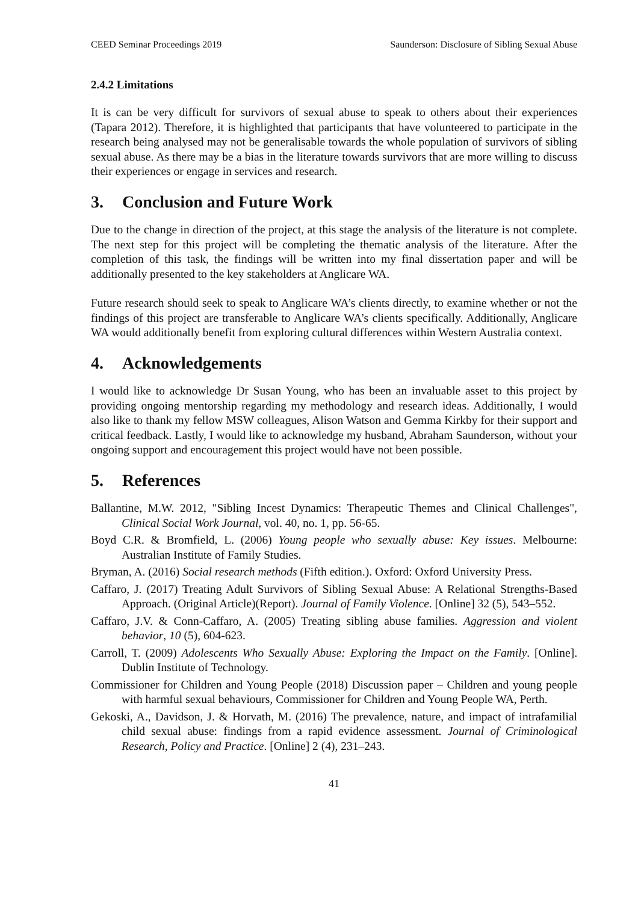CEED Seminar Proceedings 2019 Saunderson: Disclosure of Sibling Sexual Abuse
2.4.2 Limitations
It is can be very difficult for survivors of sexual abuse to speak to others about their experiences (Tapara 2012). Therefore, it is highlighted that participants that have volunteered to participate in the research being analysed may not be generalisable towards the whole population of survivors of sibling sexual abuse. As there may be a bias in the literature towards survivors that are more willing to discuss their experiences or engage in services and research.
3. Conclusion and Future Work
Due to the change in direction of the project, at this stage the analysis of the literature is not complete. The next step for this project will be completing the thematic analysis of the literature. After the completion of this task, the findings will be written into my final dissertation paper and will be additionally presented to the key stakeholders at Anglicare WA.
Future research should seek to speak to Anglicare WA’s clients directly, to examine whether or not the findings of this project are transferable to Anglicare WA’s clients specifically. Additionally, Anglicare WA would additionally benefit from exploring cultural differences within Western Australia context.
4. Acknowledgements
I would like to acknowledge Dr Susan Young, who has been an invaluable asset to this project by providing ongoing mentorship regarding my methodology and research ideas. Additionally, I would also like to thank my fellow MSW colleagues, Alison Watson and Gemma Kirkby for their support and critical feedback. Lastly, I would like to acknowledge my husband, Abraham Saunderson, without your ongoing support and encouragement this project would have not been possible.
5. References
Ballantine, M.W. 2012, "Sibling Incest Dynamics: Therapeutic Themes and Clinical Challenges", Clinical Social Work Journal, vol. 40, no. 1, pp. 56-65.
Boyd C.R. & Bromfield, L. (2006) Young people who sexually abuse: Key issues. Melbourne: Australian Institute of Family Studies.
Bryman, A. (2016) Social research methods (Fifth edition.). Oxford: Oxford University Press.
Caffaro, J. (2017) Treating Adult Survivors of Sibling Sexual Abuse: A Relational Strengths-Based Approach. (Original Article)(Report). Journal of Family Violence. [Online] 32 (5), 543–552.
Caffaro, J.V. & Conn-Caffaro, A. (2005) Treating sibling abuse families. Aggression and violent behavior, 10 (5), 604-623.
Carroll, T. (2009) Adolescents Who Sexually Abuse: Exploring the Impact on the Family. [Online]. Dublin Institute of Technology.
Commissioner for Children and Young People (2018) Discussion paper – Children and young people with harmful sexual behaviours, Commissioner for Children and Young People WA, Perth.
Gekoski, A., Davidson, J. & Horvath, M. (2016) The prevalence, nature, and impact of intrafamilial child sexual abuse: findings from a rapid evidence assessment. Journal of Criminological Research, Policy and Practice. [Online] 2 (4), 231–243.
41